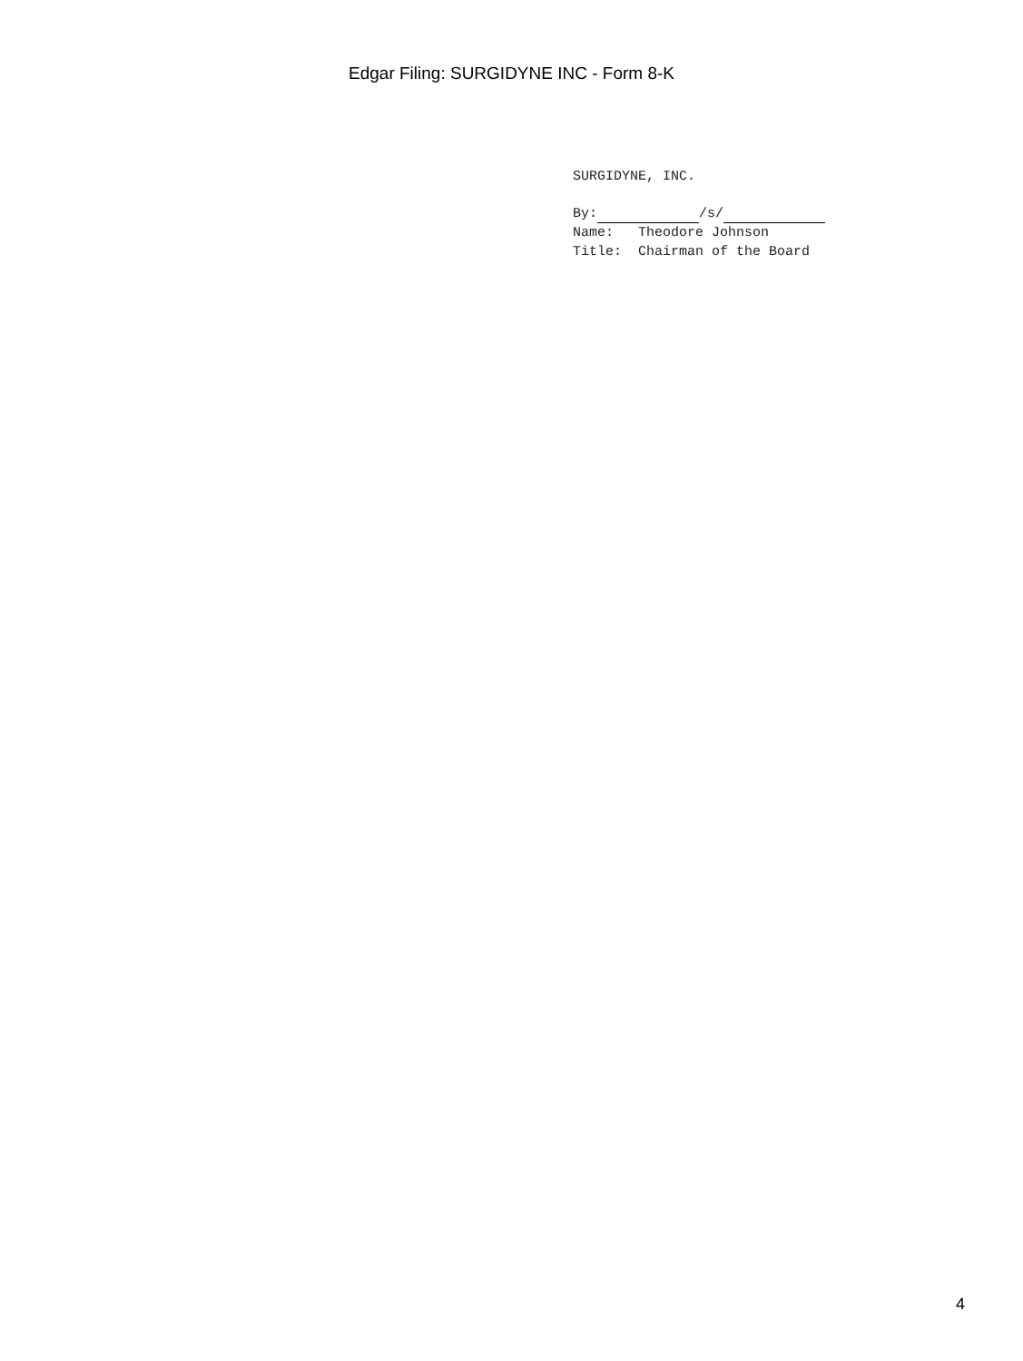Edgar Filing: SURGIDYNE INC - Form 8-K
SURGIDYNE, INC.
By: /s/
Name: Theodore Johnson
Title: Chairman of the Board
4